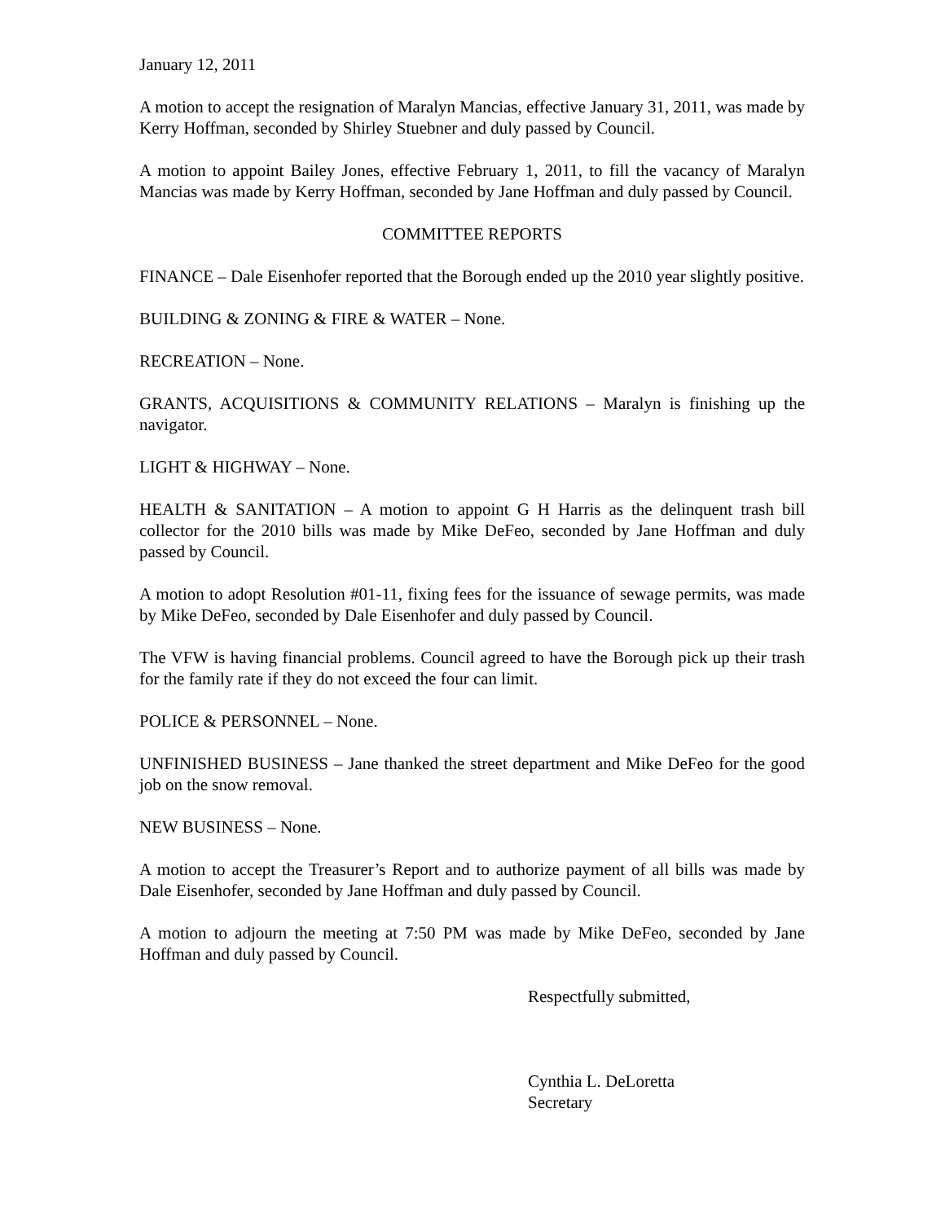January 12, 2011
A motion to accept the resignation of Maralyn Mancias, effective January 31, 2011, was made by Kerry Hoffman, seconded by Shirley Stuebner and duly passed by Council.
A motion to appoint Bailey Jones, effective February 1, 2011, to fill the vacancy of Maralyn Mancias was made by Kerry Hoffman, seconded by Jane Hoffman and duly passed by Council.
COMMITTEE REPORTS
FINANCE – Dale Eisenhofer reported that the Borough ended up the 2010 year slightly positive.
BUILDING & ZONING & FIRE & WATER – None.
RECREATION – None.
GRANTS, ACQUISITIONS & COMMUNITY RELATIONS – Maralyn is finishing up the navigator.
LIGHT & HIGHWAY – None.
HEALTH & SANITATION – A motion to appoint G H Harris as the delinquent trash bill collector for the 2010 bills was made by Mike DeFeo, seconded by Jane Hoffman and duly passed by Council.
A motion to adopt Resolution #01-11, fixing fees for the issuance of sewage permits, was made by Mike DeFeo, seconded by Dale Eisenhofer and duly passed by Council.
The VFW is having financial problems. Council agreed to have the Borough pick up their trash for the family rate if they do not exceed the four can limit.
POLICE & PERSONNEL – None.
UNFINISHED BUSINESS – Jane thanked the street department and Mike DeFeo for the good job on the snow removal.
NEW BUSINESS – None.
A motion to accept the Treasurer’s Report and to authorize payment of all bills was made by Dale Eisenhofer, seconded by Jane Hoffman and duly passed by Council.
A motion to adjourn the meeting at 7:50 PM was made by Mike DeFeo, seconded by Jane Hoffman and duly passed by Council.
Respectfully submitted,
Cynthia L. DeLoretta
Secretary